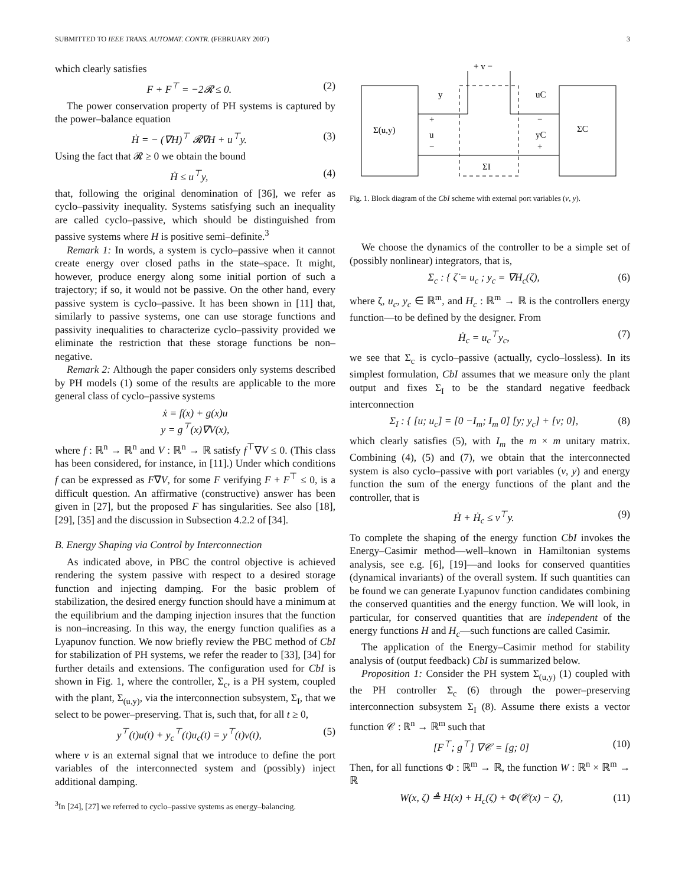SUBMITTED TO IEEE TRANS. AUTOMAT. CONTR. (FEBRUARY 2007) 3
which clearly satisfies
F + F<sup>⊤</sup> = −2𝓡 ≤ 0. (2)
The power conservation property of PH systems is captured by the power–balance equation
Ḣ = − (∇H)<sup>⊤</sup> 𝓡∇H + u<sup>⊤</sup>y. (3)
Using the fact that 𝓡 ≥ 0 we obtain the bound
Ḣ ≤ u<sup>⊤</sup>y, (4)
that, following the original denomination of [36], we refer as cyclo–passivity inequality. Systems satisfying such an inequality are called cyclo–passive, which should be distinguished from passive systems where H is positive semi–definite.<sup>3</sup>
Remark 1: In words, a system is cyclo–passive when it cannot create energy over closed paths in the state–space. It might, however, produce energy along some initial portion of such a trajectory; if so, it would not be passive. On the other hand, every passive system is cyclo–passive. It has been shown in [11] that, similarly to passive systems, one can use storage functions and passivity inequalities to characterize cyclo–passivity provided we eliminate the restriction that these storage functions be non–negative.
Remark 2: Although the paper considers only systems described by PH models (1) some of the results are applicable to the more general class of cyclo–passive systems
ẋ = f(x) + g(x)u
y = g<sup>⊤</sup>(x)∇V(x),
where f : ℝ<sup>n</sup> → ℝ<sup>n</sup> and V : ℝ<sup>n</sup> → ℝ satisfy f<sup>⊤</sup>∇V ≤ 0. (This class has been considered, for instance, in [11].) Under which conditions f can be expressed as F∇V, for some F verifying F + F<sup>⊤</sup> ≤ 0, is a difficult question. An affirmative (constructive) answer has been given in [27], but the proposed F has singularities. See also [18], [29], [35] and the discussion in Subsection 4.2.2 of [34].
B. Energy Shaping via Control by Interconnection
As indicated above, in PBC the control objective is achieved rendering the system passive with respect to a desired storage function and injecting damping. For the basic problem of stabilization, the desired energy function should have a minimum at the equilibrium and the damping injection insures that the function is non–increasing. In this way, the energy function qualifies as a Lyapunov function. We now briefly review the PBC method of CbI for stabilization of PH systems, we refer the reader to [33], [34] for further details and extensions. The configuration used for CbI is shown in Fig. 1, where the controller, Σ<sub>c</sub>, is a PH system, coupled with the plant, Σ<sub>(u,y)</sub>, via the interconnection subsystem, Σ<sub>I</sub>, that we select to be power–preserving. That is, such that, for all t ≥ 0,
y<sup>⊤</sup>(t)u(t) + y<sub>c</sub><sup>⊤</sup>(t)u<sub>c</sub>(t) = y<sup>⊤</sup>(t)v(t), (5)
where v is an external signal that we introduce to define the port variables of the interconnected system and (possibly) inject additional damping.
<sup>3</sup> In [24], [27] we referred to cyclo–passive systems as energy–balancing.
Σ(u,y)
ΣC
+ v −
y
uC
+
u
−
−
yC
+
ΣI
Fig. 1. Block diagram of the CbI scheme with external port variables (v, y).
We choose the dynamics of the controller to be a simple set of (possibly nonlinear) integrators, that is,
Σ<sub>c</sub> : { ζ̇ = u<sub>c</sub> ; y<sub>c</sub> = ∇H<sub>c</sub>(ζ), (6)
where ζ, u<sub>c</sub>, y<sub>c</sub> ∈ ℝ<sup>m</sup>, and H<sub>c</sub> : ℝ<sup>m</sup> → ℝ is the controllers energy function—to be defined by the designer. From
Ḣ<sub>c</sub> = u<sub>c</sub><sup>⊤</sup>y<sub>c</sub>, (7)
we see that Σ<sub>c</sub> is cyclo–passive (actually, cyclo–lossless). In its simplest formulation, CbI assumes that we measure only the plant output and fixes Σ<sub>I</sub> to be the standard negative feedback interconnection
Σ<sub>I</sub> : { [u; u<sub>c</sub>] = [0 −I<sub>m</sub>; I<sub>m</sub> 0] [y; y<sub>c</sub>] + [v; 0], (8)
which clearly satisfies (5), with I<sub>m</sub> the m × m unitary matrix. Combining (4), (5) and (7), we obtain that the interconnected system is also cyclo–passive with port variables (v, y) and energy function the sum of the energy functions of the plant and the controller, that is
Ḣ + Ḣ<sub>c</sub> ≤ v<sup>⊤</sup>y. (9)
To complete the shaping of the energy function CbI invokes the Energy–Casimir method—well–known in Hamiltonian systems analysis, see e.g. [6], [19]—and looks for conserved quantities (dynamical invariants) of the overall system. If such quantities can be found we can generate Lyapunov function candidates combining the conserved quantities and the energy function. We will look, in particular, for conserved quantities that are independent of the energy functions H and H<sub>c</sub>—such functions are called Casimir.
The application of the Energy–Casimir method for stability analysis of (output feedback) CbI is summarized below.
Proposition 1: Consider the PH system Σ<sub>(u,y)</sub> (1) coupled with the PH controller Σ<sub>c</sub> (6) through the power–preserving interconnection subsystem Σ<sub>I</sub> (8). Assume there exists a vector function 𝒞 : ℝ<sup>n</sup> → ℝ<sup>m</sup> such that
[F<sup>⊤</sup>; g<sup>⊤</sup>] ∇𝒞 = [g; 0] (10)
Then, for all functions Φ : ℝ<sup>m</sup> → ℝ, the function W : ℝ<sup>n</sup> × ℝ<sup>m</sup> → ℝ
W(x, ζ) ≜ H(x) + H<sub>c</sub>(ζ) + Φ(𝒞(x) − ζ), (11)